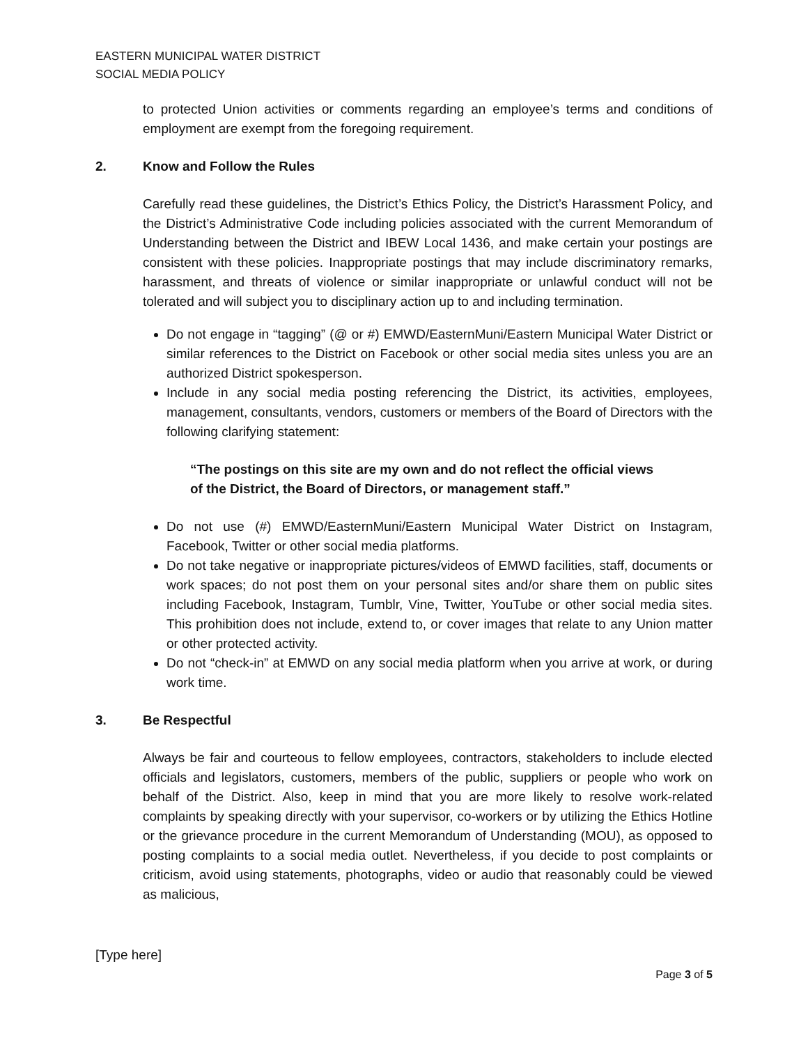EASTERN MUNICIPAL WATER DISTRICT
SOCIAL MEDIA POLICY
to protected Union activities or comments regarding an employee’s terms and conditions of employment are exempt from the foregoing requirement.
2. Know and Follow the Rules
Carefully read these guidelines, the District’s Ethics Policy, the District’s Harassment Policy, and the District’s Administrative Code including policies associated with the current Memorandum of Understanding between the District and IBEW Local 1436, and make certain your postings are consistent with these policies. Inappropriate postings that may include discriminatory remarks, harassment, and threats of violence or similar inappropriate or unlawful conduct will not be tolerated and will subject you to disciplinary action up to and including termination.
Do not engage in “tagging” (@ or #) EMWD/EasternMuni/Eastern Municipal Water District or similar references to the District on Facebook or other social media sites unless you are an authorized District spokesperson.
Include in any social media posting referencing the District, its activities, employees, management, consultants, vendors, customers or members of the Board of Directors with the following clarifying statement:
“The postings on this site are my own and do not reflect the official views of the District, the Board of Directors, or management staff.”
Do not use (#) EMWD/EasternMuni/Eastern Municipal Water District on Instagram, Facebook, Twitter or other social media platforms.
Do not take negative or inappropriate pictures/videos of EMWD facilities, staff, documents or work spaces; do not post them on your personal sites and/or share them on public sites including Facebook, Instagram, Tumblr, Vine, Twitter, YouTube or other social media sites. This prohibition does not include, extend to, or cover images that relate to any Union matter or other protected activity.
Do not “check-in” at EMWD on any social media platform when you arrive at work, or during work time.
3. Be Respectful
Always be fair and courteous to fellow employees, contractors, stakeholders to include elected officials and legislators, customers, members of the public, suppliers or people who work on behalf of the District. Also, keep in mind that you are more likely to resolve work-related complaints by speaking directly with your supervisor, co-workers or by utilizing the Ethics Hotline or the grievance procedure in the current Memorandum of Understanding (MOU), as opposed to posting complaints to a social media outlet. Nevertheless, if you decide to post complaints or criticism, avoid using statements, photographs, video or audio that reasonably could be viewed as malicious,
[Type here]
Page 3 of 5